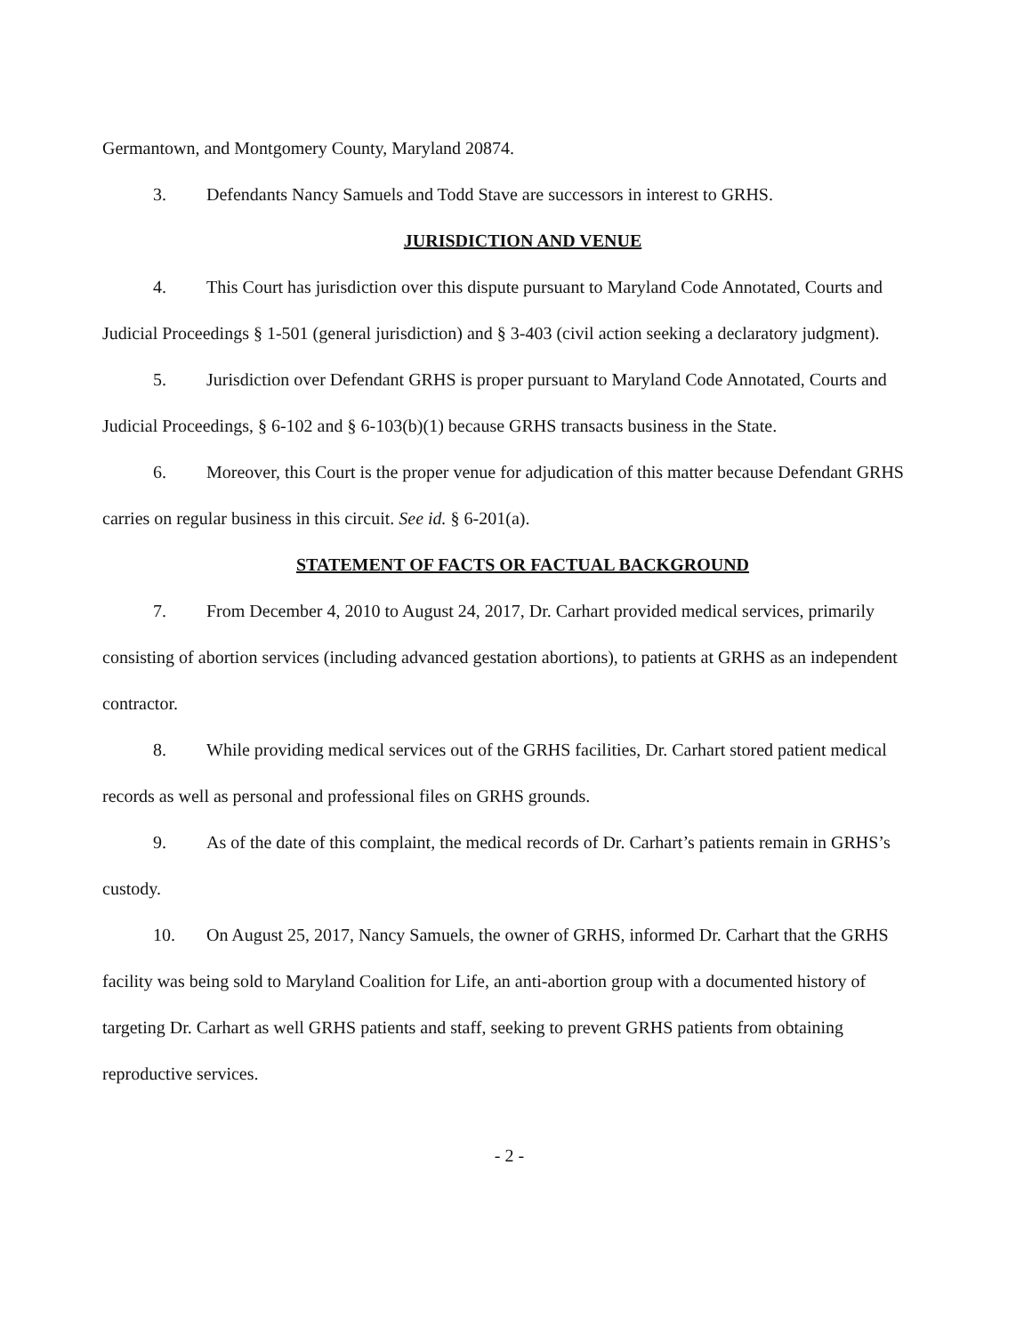Germantown, and Montgomery County, Maryland 20874.
3. Defendants Nancy Samuels and Todd Stave are successors in interest to GRHS.
JURISDICTION AND VENUE
4. This Court has jurisdiction over this dispute pursuant to Maryland Code Annotated, Courts and Judicial Proceedings § 1-501 (general jurisdiction) and § 3-403 (civil action seeking a declaratory judgment).
5. Jurisdiction over Defendant GRHS is proper pursuant to Maryland Code Annotated, Courts and Judicial Proceedings, § 6-102 and § 6-103(b)(1) because GRHS transacts business in the State.
6. Moreover, this Court is the proper venue for adjudication of this matter because Defendant GRHS carries on regular business in this circuit. See id. § 6-201(a).
STATEMENT OF FACTS OR FACTUAL BACKGROUND
7. From December 4, 2010 to August 24, 2017, Dr. Carhart provided medical services, primarily consisting of abortion services (including advanced gestation abortions), to patients at GRHS as an independent contractor.
8. While providing medical services out of the GRHS facilities, Dr. Carhart stored patient medical records as well as personal and professional files on GRHS grounds.
9. As of the date of this complaint, the medical records of Dr. Carhart’s patients remain in GRHS’s custody.
10. On August 25, 2017, Nancy Samuels, the owner of GRHS, informed Dr. Carhart that the GRHS facility was being sold to Maryland Coalition for Life, an anti-abortion group with a documented history of targeting Dr. Carhart as well GRHS patients and staff, seeking to prevent GRHS patients from obtaining reproductive services.
- 2 -